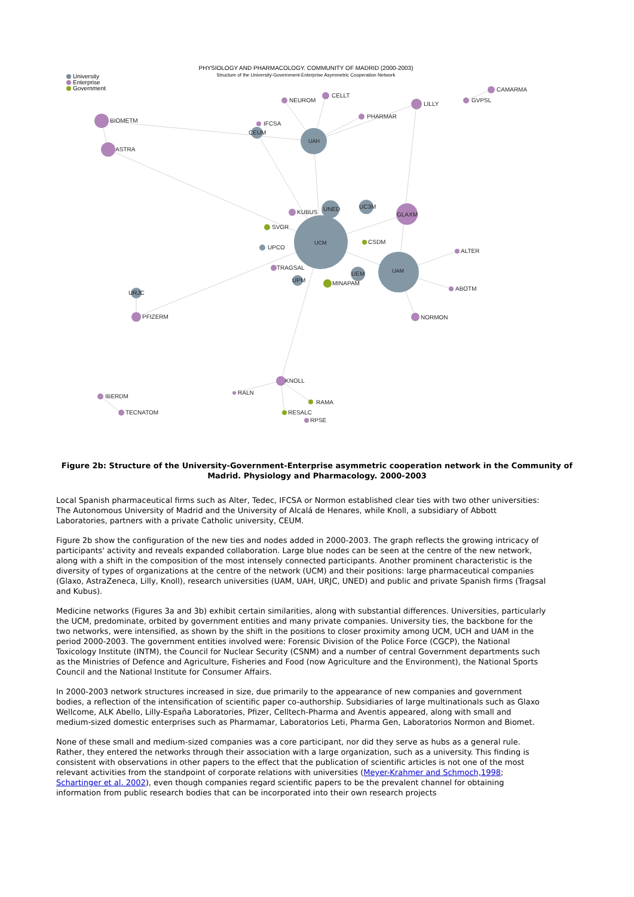PHYSIOLOGY AND PHARMACOLOGY. COMMUNITY OF MADRID (2000-2003)
Structure of the University-Government-Enterprise Asymmetric Cooperation Network
University
Enterprise
Government
UCM
UAM
UAH
UNED
UC3M
UEM
CEUM
UPM
URJC
UPCO
GLAXM
BIOMETM
ASTRA
LILLY
PFIZERM
KNOLL
NORMON
CELLT
NEUROM
PHARMAR
KUBUS
CAMARMA
GVPSL
IBERDM
TECNATOM
TRAGSAL
ALTER
ABOTM
IFCSA
RALN
RPSE
MINAPAM
SVGR
CSDM
RAMA
RESALC
Figure 2b: Structure of the University-Government-Enterprise asymmetric cooperation network in the Community of Madrid. Physiology and Pharmacology. 2000-2003
Local Spanish pharmaceutical firms such as Alter, Tedec, IFCSA or Normon established clear ties with two other universities: The Autonomous University of Madrid and the University of Alcalá de Henares, while Knoll, a subsidiary of Abbott Laboratories, partners with a private Catholic university, CEUM.
Figure 2b show the configuration of the new ties and nodes added in 2000-2003. The graph reflects the growing intricacy of participants' activity and reveals expanded collaboration. Large blue nodes can be seen at the centre of the new network, along with a shift in the composition of the most intensely connected participants. Another prominent characteristic is the diversity of types of organizations at the centre of the network (UCM) and their positions: large pharmaceutical companies (Glaxo, AstraZeneca, Lilly, Knoll), research universities (UAM, UAH, URJC, UNED) and public and private Spanish firms (Tragsal and Kubus).
Medicine networks (Figures 3a and 3b) exhibit certain similarities, along with substantial differences. Universities, particularly the UCM, predominate, orbited by government entities and many private companies. University ties, the backbone for the two networks, were intensified, as shown by the shift in the positions to closer proximity among UCM, UCH and UAM in the period 2000-2003. The government entities involved were: Forensic Division of the Police Force (CGCP), the National Toxicology Institute (INTM), the Council for Nuclear Security (CSNM) and a number of central Government departments such as the Ministries of Defence and Agriculture, Fisheries and Food (now Agriculture and the Environment), the National Sports Council and the National Institute for Consumer Affairs.
In 2000-2003 network structures increased in size, due primarily to the appearance of new companies and government bodies, a reflection of the intensification of scientific paper co-authorship. Subsidiaries of large multinationals such as Glaxo Wellcome, ALK Abello, Lilly-España Laboratories, Pfizer, Celltech-Pharma and Aventis appeared, along with small and medium-sized domestic enterprises such as Pharmamar, Laboratorios Leti, Pharma Gen, Laboratorios Normon and Biomet.
None of these small and medium-sized companies was a core participant, nor did they serve as hubs as a general rule. Rather, they entered the networks through their association with a large organization, such as a university. This finding is consistent with observations in other papers to the effect that the publication of scientific articles is not one of the most relevant activities from the standpoint of corporate relations with universities (Meyer-Krahmer and Schmoch,1998; Schartinger et al. 2002), even though companies regard scientific papers to be the prevalent channel for obtaining information from public research bodies that can be incorporated into their own research projects